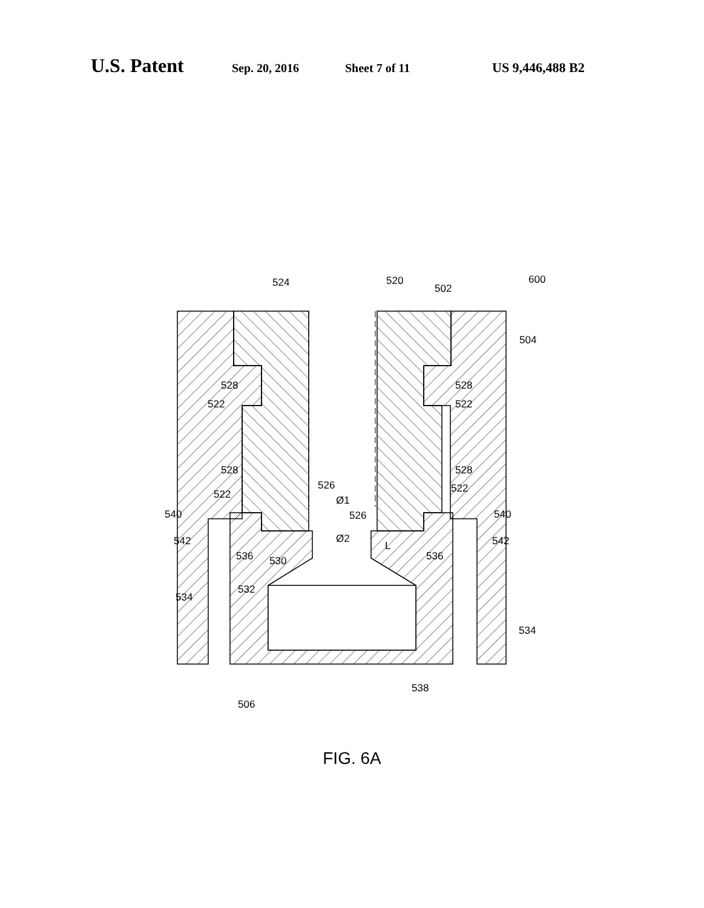U.S. Patent Sep. 20, 2016 Sheet 7 of 11 US 9,446,488 B2
524
520
502
600
504
528
522
528
522
528
522
528
522
526
526
540
540
542
542
536
536
530
532
534
534
538
506
Ø1
Ø2
L
FIG. 6A